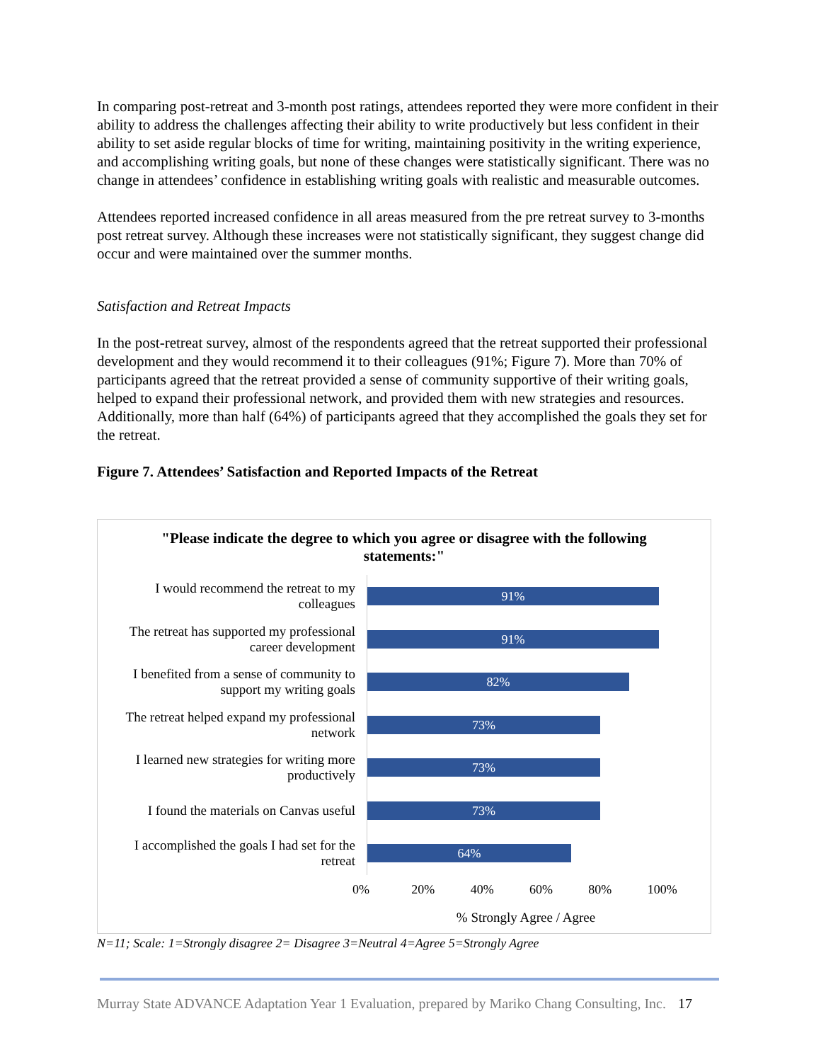In comparing post-retreat and 3-month post ratings, attendees reported they were more confident in their ability to address the challenges affecting their ability to write productively but less confident in their ability to set aside regular blocks of time for writing, maintaining positivity in the writing experience, and accomplishing writing goals, but none of these changes were statistically significant. There was no change in attendees’ confidence in establishing writing goals with realistic and measurable outcomes.
Attendees reported increased confidence in all areas measured from the pre retreat survey to 3-months post retreat survey. Although these increases were not statistically significant, they suggest change did occur and were maintained over the summer months.
Satisfaction and Retreat Impacts
In the post-retreat survey, almost of the respondents agreed that the retreat supported their professional development and they would recommend it to their colleagues (91%; Figure 7). More than 70% of participants agreed that the retreat provided a sense of community supportive of their writing goals, helped to expand their professional network, and provided them with new strategies and resources. Additionally, more than half (64%) of participants agreed that they accomplished the goals they set for the retreat.
Figure 7. Attendees’ Satisfaction and Reported Impacts of the Retreat
"Please indicate the degree to which you agree or disagree with the following statements:"
I would recommend the retreat to my colleagues
91%
The retreat has supported my professional career development
91%
I benefited from a sense of community to support my writing goals
82%
The retreat helped expand my professional network
73%
I learned new strategies for writing more productively
73%
I found the materials on Canvas useful
73%
I accomplished the goals I had set for the retreat
64%
0% 20% 40% 60% 80% 100%
% Strongly Agree / Agree
N=11; Scale: 1=Strongly disagree 2= Disagree 3=Neutral 4=Agree 5=Strongly Agree
Murray State ADVANCE Adaptation Year 1 Evaluation, prepared by Mariko Chang Consulting, Inc. 17